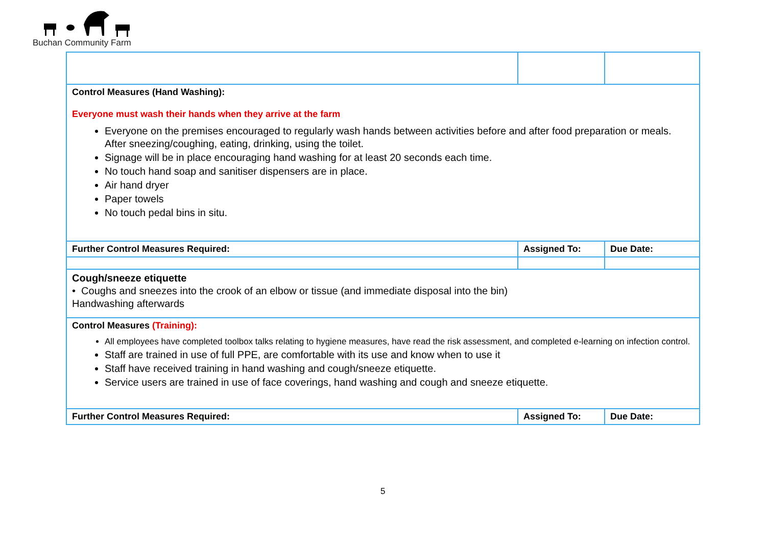Buchan Community Farm
| Control Measures (Hand Washing): Everyone must wash their hands when they arrive at the farm Everyone on the premises encouraged to regularly wash hands between activities before and after food preparation or meals. After sneezing/coughing, eating, drinking, using the toilet. Signage will be in place encouraging hand washing for at least 20 seconds each time. No touch hand soap and sanitiser dispensers are in place. Air hand dryer Paper towels No touch pedal bins in situ. | | |
| Further Control Measures Required: | Assigned To: | Due Date: |
| Cough/sneeze etiquette • Coughs and sneezes into the crook of an elbow or tissue (and immediate disposal into the bin) Handwashing afterwards | | |
| Control Measures (Training): All employees have completed toolbox talks relating to hygiene measures, have read the risk assessment, and completed e-learning on infection control. Staff are trained in use of full PPE, are comfortable with its use and know when to use it Staff have received training in hand washing and cough/sneeze etiquette. Service users are trained in use of face coverings, hand washing and cough and sneeze etiquette. | | |
| Further Control Measures Required: | Assigned To: | Due Date: |
5